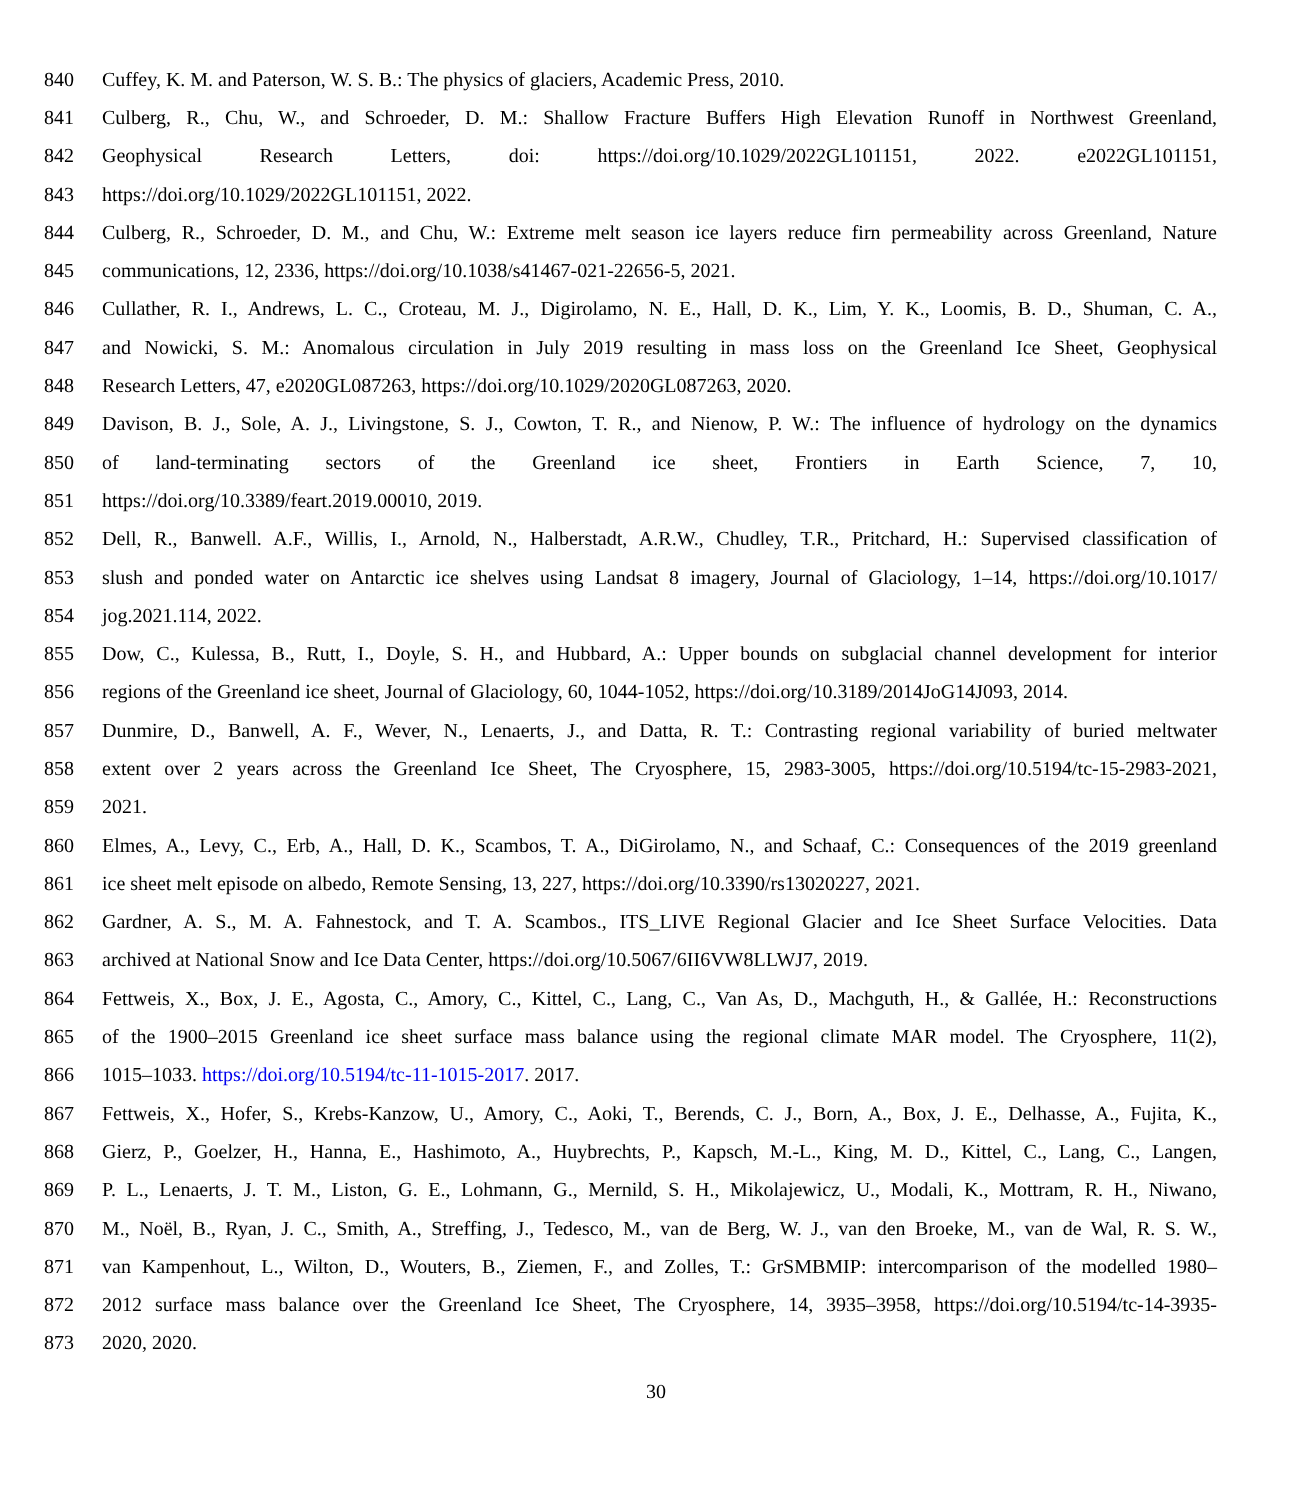840 Cuffey, K. M. and Paterson, W. S. B.: The physics of glaciers, Academic Press, 2010.
841 Culberg, R., Chu, W., and Schroeder, D. M.: Shallow Fracture Buffers High Elevation Runoff in Northwest Greenland,
842 Geophysical Research Letters, doi: https://doi.org/10.1029/2022GL101151, 2022. e2022GL101151,
843 https://doi.org/10.1029/2022GL101151, 2022.
844 Culberg, R., Schroeder, D. M., and Chu, W.: Extreme melt season ice layers reduce firn permeability across Greenland, Nature
845 communications, 12, 2336, https://doi.org/10.1038/s41467-021-22656-5, 2021.
846 Cullather, R. I., Andrews, L. C., Croteau, M. J., Digirolamo, N. E., Hall, D. K., Lim, Y. K., Loomis, B. D., Shuman, C. A.,
847 and Nowicki, S. M.: Anomalous circulation in July 2019 resulting in mass loss on the Greenland Ice Sheet, Geophysical
848 Research Letters, 47, e2020GL087263, https://doi.org/10.1029/2020GL087263, 2020.
849 Davison, B. J., Sole, A. J., Livingstone, S. J., Cowton, T. R., and Nienow, P. W.: The influence of hydrology on the dynamics
850 of land-terminating sectors of the Greenland ice sheet, Frontiers in Earth Science, 7, 10,
851 https://doi.org/10.3389/feart.2019.00010, 2019.
852 Dell, R., Banwell. A.F., Willis, I., Arnold, N., Halberstadt, A.R.W., Chudley, T.R., Pritchard, H.: Supervised classification of
853 slush and ponded water on Antarctic ice shelves using Landsat 8 imagery, Journal of Glaciology, 1–14, https://doi.org/10.1017/
854 jog.2021.114, 2022.
855 Dow, C., Kulessa, B., Rutt, I., Doyle, S. H., and Hubbard, A.: Upper bounds on subglacial channel development for interior
856 regions of the Greenland ice sheet, Journal of Glaciology, 60, 1044-1052, https://doi.org/10.3189/2014JoG14J093, 2014.
857 Dunmire, D., Banwell, A. F., Wever, N., Lenaerts, J., and Datta, R. T.: Contrasting regional variability of buried meltwater
858 extent over 2 years across the Greenland Ice Sheet, The Cryosphere, 15, 2983-3005, https://doi.org/10.5194/tc-15-2983-2021,
859 2021.
860 Elmes, A., Levy, C., Erb, A., Hall, D. K., Scambos, T. A., DiGirolamo, N., and Schaaf, C.: Consequences of the 2019 greenland
861 ice sheet melt episode on albedo, Remote Sensing, 13, 227, https://doi.org/10.3390/rs13020227, 2021.
862 Gardner, A. S., M. A. Fahnestock, and T. A. Scambos., ITS_LIVE Regional Glacier and Ice Sheet Surface Velocities. Data
863 archived at National Snow and Ice Data Center, https://doi.org/10.5067/6II6VW8LLWJ7, 2019.
864 Fettweis, X., Box, J. E., Agosta, C., Amory, C., Kittel, C., Lang, C., Van As, D., Machguth, H., & Gallée, H.: Reconstructions
865 of the 1900–2015 Greenland ice sheet surface mass balance using the regional climate MAR model. The Cryosphere, 11(2),
866 1015–1033. https://doi.org/10.5194/tc-11-1015-2017. 2017.
867 Fettweis, X., Hofer, S., Krebs-Kanzow, U., Amory, C., Aoki, T., Berends, C. J., Born, A., Box, J. E., Delhasse, A., Fujita, K.,
868 Gierz, P., Goelzer, H., Hanna, E., Hashimoto, A., Huybrechts, P., Kapsch, M.-L., King, M. D., Kittel, C., Lang, C., Langen,
869 P. L., Lenaerts, J. T. M., Liston, G. E., Lohmann, G., Mernild, S. H., Mikolajewicz, U., Modali, K., Mottram, R. H., Niwano,
870 M., Noël, B., Ryan, J. C., Smith, A., Streffing, J., Tedesco, M., van de Berg, W. J., van den Broeke, M., van de Wal, R. S. W.,
871 van Kampenhout, L., Wilton, D., Wouters, B., Ziemen, F., and Zolles, T.: GrSMBMIP: intercomparison of the modelled 1980–
872 2012 surface mass balance over the Greenland Ice Sheet, The Cryosphere, 14, 3935–3958, https://doi.org/10.5194/tc-14-3935-
873 2020, 2020.
30